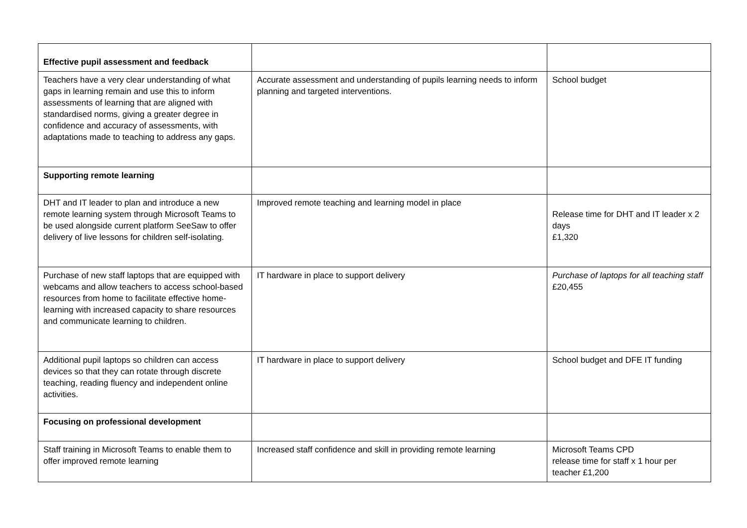| Effective pupil assessment and feedback | | |
| Teachers have a very clear understanding of what gaps in learning remain and use this to inform assessments of learning that are aligned with standardised norms, giving a greater degree in confidence and accuracy of assessments, with adaptations made to teaching to address any gaps. | Accurate assessment and understanding of pupils learning needs to inform planning and targeted interventions. | School budget |
| Supporting remote learning | | |
| DHT and IT leader to plan and introduce a new remote learning system through Microsoft Teams to be used alongside current platform SeeSaw to offer delivery of live lessons for children self-isolating. | Improved remote teaching and learning model in place | Release time for DHT and IT leader x 2 days £1,320 |
| Purchase of new staff laptops that are equipped with webcams and allow teachers to access school-based resources from home to facilitate effective home-learning with increased capacity to share resources and communicate learning to children. | IT hardware in place to support delivery | Purchase of laptops for all teaching staff £20,455 |
| Additional pupil laptops so children can access devices so that they can rotate through discrete teaching, reading fluency and independent online activities. | IT hardware in place to support delivery | School budget and DFE IT funding |
| Focusing on professional development | | |
| Staff training in Microsoft Teams to enable them to offer improved remote learning | Increased staff confidence and skill in providing remote learning | Microsoft Teams CPD release time for staff x 1 hour per teacher £1,200 |